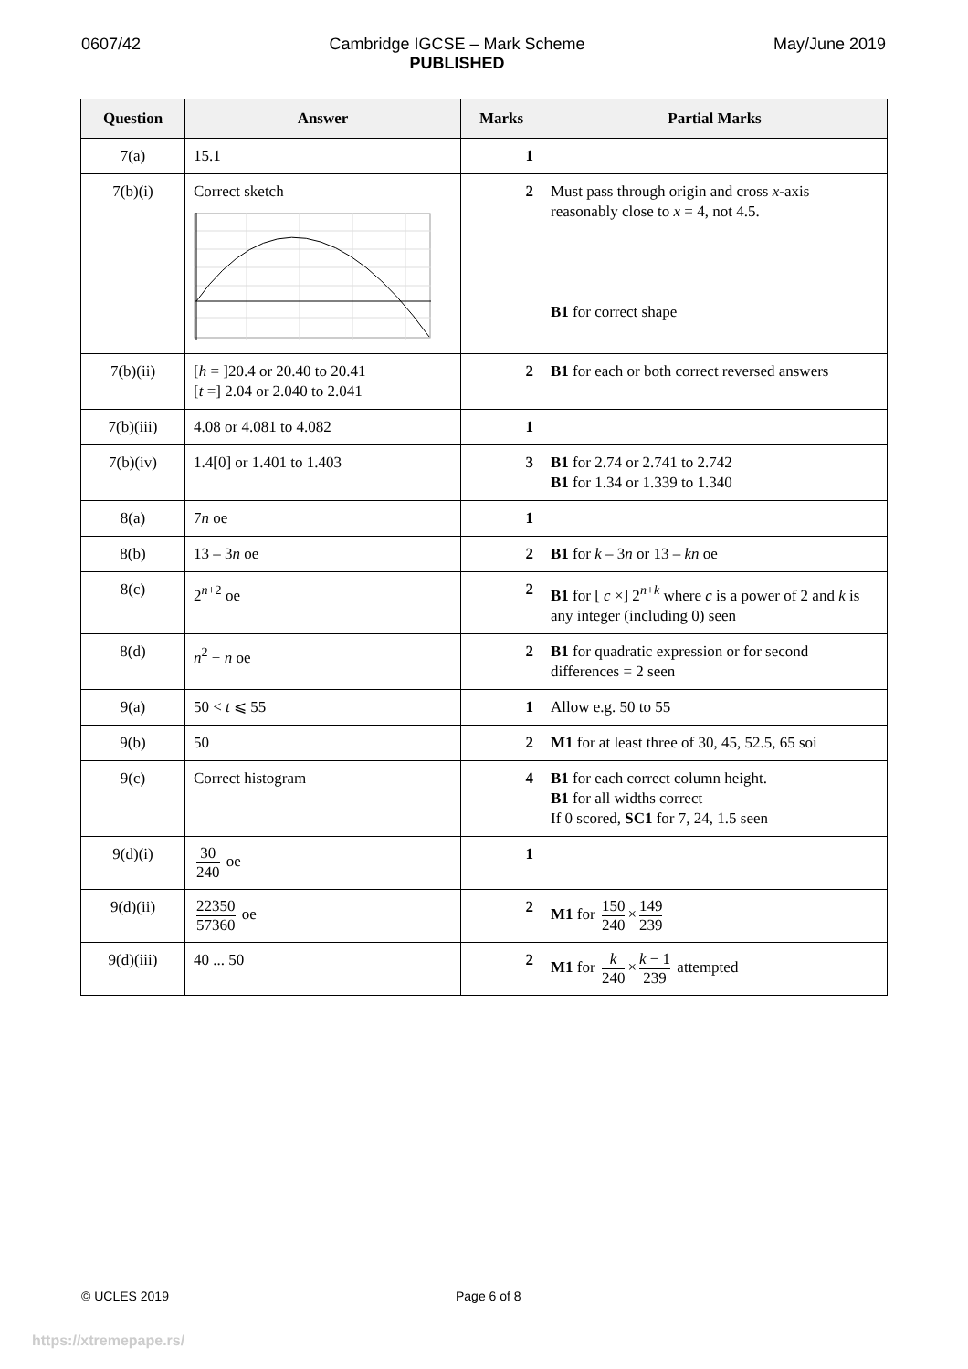0607/42 Cambridge IGCSE – Mark Scheme
PUBLISHED
May/June 2019
| Question | Answer | Marks | Partial Marks |
| --- | --- | --- | --- |
| 7(a) | 15.1 | 1 | |
| 7(b)(i) | Correct sketch | 2 | Must pass through origin and cross x -axis reasonably close to x = 4, not 4.5. B1 for correct shape |
| 7(b)(ii) | [ h = ]20.4 or 20.40 to 20.41 [ t =] 2.04 or 2.040 to 2.041 | 2 | B1 for each or both correct reversed answers |
| 7(b)(iii) | 4.08 or 4.081 to 4.082 | 1 | |
| 7(b)(iv) | 1.4[0] or 1.401 to 1.403 | 3 | B1 for 2.74 or 2.741 to 2.742 B1 for 1.34 or 1.339 to 1.340 |
| 8(a) | 7 n oe | 1 | |
| 8(b) | 13 – 3 n oe | 2 | B1 for k – 3 n or 13 – kn oe |
| 8(c) | 2<sup>n+2</sup> oe | 2 | B1 for [ c ×] 2<sup>n+k</sup> where c is a power of 2 and k is any integer (including 0) seen |
| 8(d) | n<sup>2</sup> + n oe | 2 | B1 for quadratic expression or for second differences = 2 seen |
| 9(a) | 50 < t ⩽ 55 | 1 | Allow e.g. 50 to 55 |
| 9(b) | 50 | 2 | M1 for at least three of 30, 45, 52.5, 65 soi |
| 9(c) | Correct histogram | 4 | B1 for each correct column height. B1 for all widths correct If 0 scored, SC1 for 7, 24, 1.5 seen |
| 9(d)(i) | 30 240 oe | 1 | |
| 9(d)(ii) | 22350 57360 oe | 2 | M1 for 150 240 × 149 239 |
| 9(d)(iii) | 40 ... 50 | 2 | M1 for k 240 × k − 1 239 attempted |
© UCLES 2019 Page 6 of 8
https://xtremepape.rs/